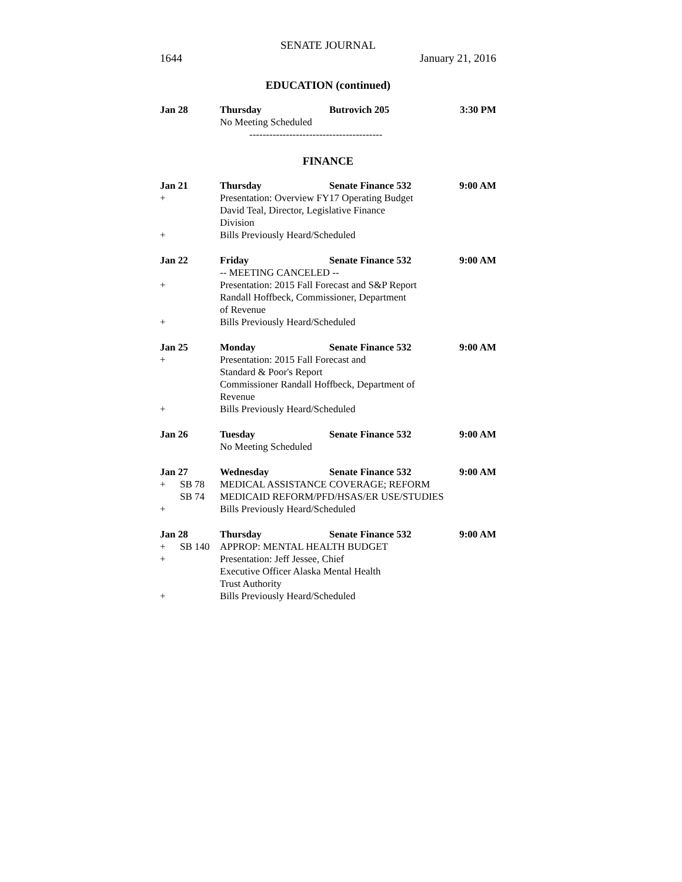SENATE JOURNAL
1644 January 21, 2016
EDUCATION (continued)
| Jan 28 | | Thursday | Butrovich 205 | 3:30 PM |
| | | No Meeting Scheduled | | |
| | | ---------------------------------------- | | |
FINANCE
| Jan 21 | | Thursday | Senate Finance 532 | 9:00 AM |
| + | | Presentation: Overview FY17 Operating Budget David Teal, Director, Legislative Finance Division | | |
| + | | Bills Previously Heard/Scheduled | | |
| Jan 22 | | Friday | Senate Finance 532 | 9:00 AM |
| | | -- MEETING CANCELED -- | | |
| + | | Presentation: 2015 Fall Forecast and S&P Report Randall Hoffbeck, Commissioner, Department of Revenue | | |
| + | | Bills Previously Heard/Scheduled | | |
| Jan 25 | | Monday | Senate Finance 532 | 9:00 AM |
| + | | Presentation: 2015 Fall Forecast and Standard & Poor's Report Commissioner Randall Hoffbeck, Department of Revenue | | |
| + | | Bills Previously Heard/Scheduled | | |
| Jan 26 | | Tuesday | Senate Finance 532 | 9:00 AM |
| | | No Meeting Scheduled | | |
| Jan 27 | | Wednesday | Senate Finance 532 | 9:00 AM |
| + | SB 78 | MEDICAL ASSISTANCE COVERAGE; REFORM | | |
| | SB 74 | MEDICAID REFORM/PFD/HSAS/ER USE/STUDIES | | |
| + | | Bills Previously Heard/Scheduled | | |
| Jan 28 | | Thursday | Senate Finance 532 | 9:00 AM |
| + | SB 140 | APPROP: MENTAL HEALTH BUDGET | | |
| + | | Presentation: Jeff Jessee, Chief Executive Officer Alaska Mental Health Trust Authority | | |
| + | | Bills Previously Heard/Scheduled | | |